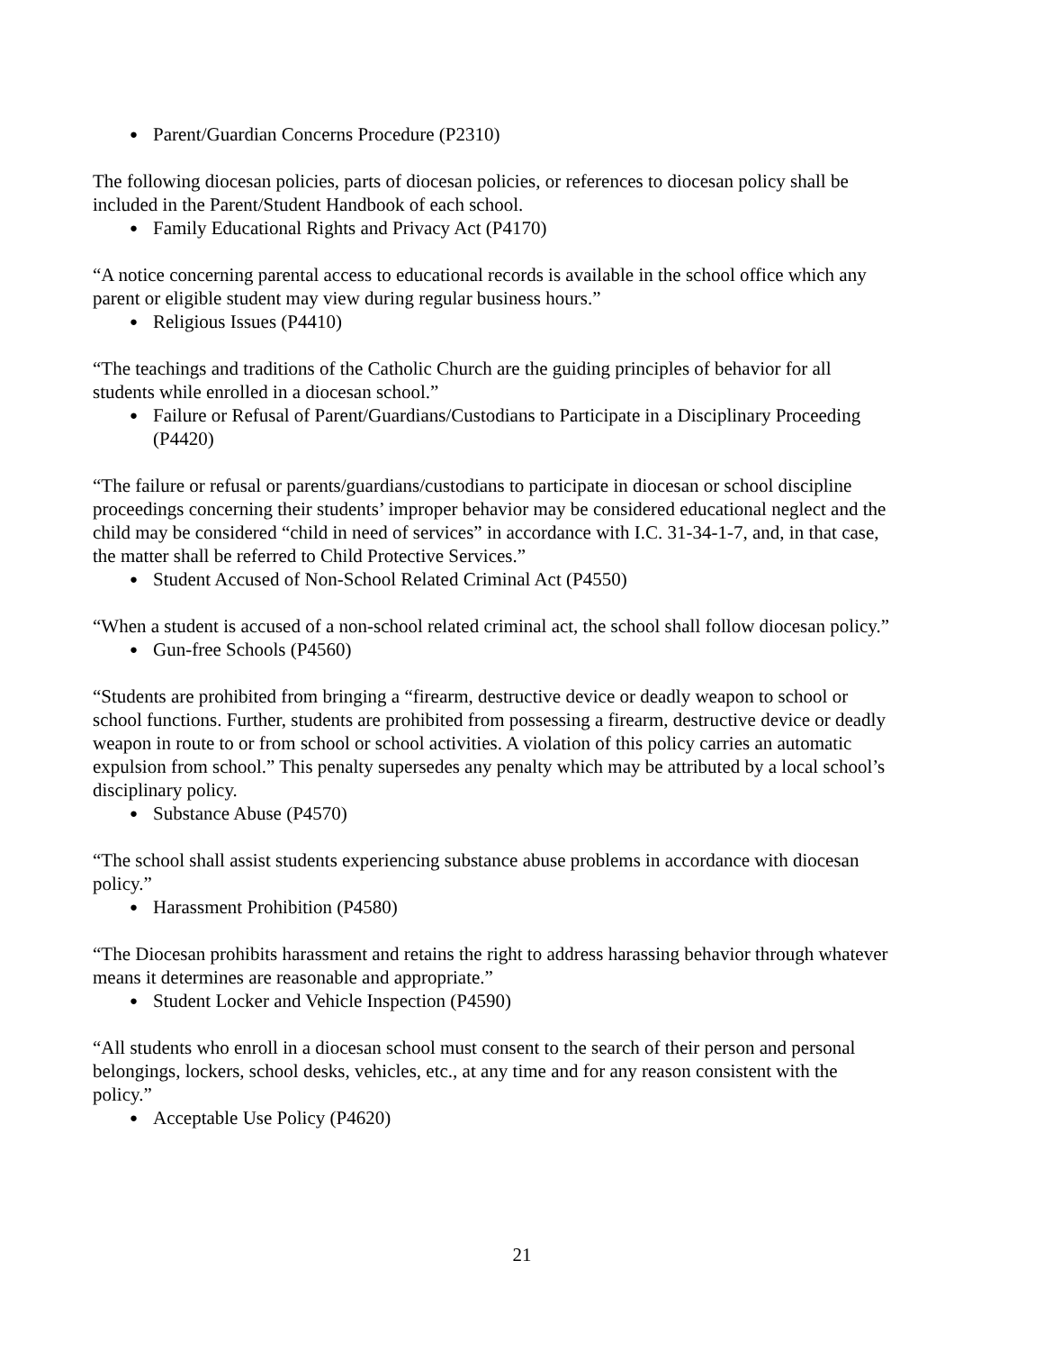● Parent/Guardian Concerns Procedure (P2310)
The following diocesan policies, parts of diocesan policies, or references to diocesan policy shall be included in the Parent/Student Handbook of each school.
● Family Educational Rights and Privacy Act (P4170)
“A notice concerning parental access to educational records is available in the school office which any parent or eligible student may view during regular business hours.”
● Religious Issues (P4410)
“The teachings and traditions of the Catholic Church are the guiding principles of behavior for all students while enrolled in a diocesan school.”
● Failure or Refusal of Parent/Guardians/Custodians to Participate in a Disciplinary Proceeding (P4420)
“The failure or refusal or parents/guardians/custodians to participate in diocesan or school discipline proceedings concerning their students’ improper behavior may be considered educational neglect and the child may be considered “child in need of services” in accordance with I.C. 31-34-1-7, and, in that case, the matter shall be referred to Child Protective Services.”
● Student Accused of Non-School Related Criminal Act (P4550)
“When a student is accused of a non-school related criminal act, the school shall follow diocesan policy.”
● Gun-free Schools (P4560)
“Students are prohibited from bringing a “firearm, destructive device or deadly weapon to school or school functions. Further, students are prohibited from possessing a firearm, destructive device or deadly weapon in route to or from school or school activities. A violation of this policy carries an automatic expulsion from school.” This penalty supersedes any penalty which may be attributed by a local school’s disciplinary policy.
● Substance Abuse (P4570)
“The school shall assist students experiencing substance abuse problems in accordance with diocesan policy.”
● Harassment Prohibition (P4580)
“The Diocesan prohibits harassment and retains the right to address harassing behavior through whatever means it determines are reasonable and appropriate.”
● Student Locker and Vehicle Inspection (P4590)
“All students who enroll in a diocesan school must consent to the search of their person and personal belongings, lockers, school desks, vehicles, etc., at any time and for any reason consistent with the policy.”
● Acceptable Use Policy (P4620)
21